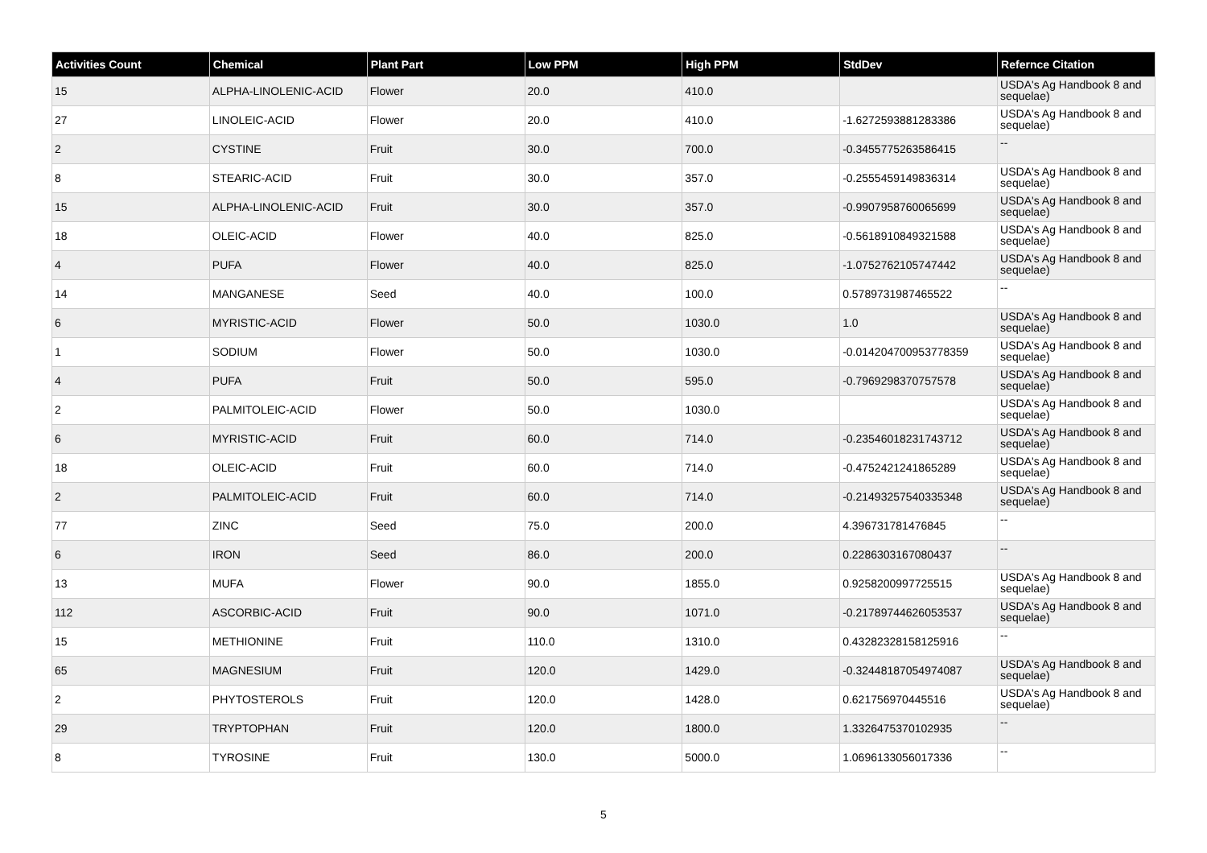| Activities Count | Chemical | Plant Part | Low PPM | High PPM | StdDev | Refernce Citation |
| --- | --- | --- | --- | --- | --- | --- |
| 15 | ALPHA-LINOLENIC-ACID | Flower | 20.0 | 410.0 | | USDA's Ag Handbook 8 and sequelae) |
| 27 | LINOLEIC-ACID | Flower | 20.0 | 410.0 | -1.6272593881283386 | USDA's Ag Handbook 8 and sequelae) |
| 2 | CYSTINE | Fruit | 30.0 | 700.0 | -0.3455775263586415 | -- |
| 8 | STEARIC-ACID | Fruit | 30.0 | 357.0 | -0.2555459149836314 | USDA's Ag Handbook 8 and sequelae) |
| 15 | ALPHA-LINOLENIC-ACID | Fruit | 30.0 | 357.0 | -0.9907958760065699 | USDA's Ag Handbook 8 and sequelae) |
| 18 | OLEIC-ACID | Flower | 40.0 | 825.0 | -0.5618910849321588 | USDA's Ag Handbook 8 and sequelae) |
| 4 | PUFA | Flower | 40.0 | 825.0 | -1.0752762105747442 | USDA's Ag Handbook 8 and sequelae) |
| 14 | MANGANESE | Seed | 40.0 | 100.0 | 0.5789731987465522 | -- |
| 6 | MYRISTIC-ACID | Flower | 50.0 | 1030.0 | 1.0 | USDA's Ag Handbook 8 and sequelae) |
| 1 | SODIUM | Flower | 50.0 | 1030.0 | -0.014204700953778359 | USDA's Ag Handbook 8 and sequelae) |
| 4 | PUFA | Fruit | 50.0 | 595.0 | -0.7969298370757578 | USDA's Ag Handbook 8 and sequelae) |
| 2 | PALMITOLEIC-ACID | Flower | 50.0 | 1030.0 | | USDA's Ag Handbook 8 and sequelae) |
| 6 | MYRISTIC-ACID | Fruit | 60.0 | 714.0 | -0.23546018231743712 | USDA's Ag Handbook 8 and sequelae) |
| 18 | OLEIC-ACID | Fruit | 60.0 | 714.0 | -0.4752421241865289 | USDA's Ag Handbook 8 and sequelae) |
| 2 | PALMITOLEIC-ACID | Fruit | 60.0 | 714.0 | -0.21493257540335348 | USDA's Ag Handbook 8 and sequelae) |
| 77 | ZINC | Seed | 75.0 | 200.0 | 4.396731781476845 | -- |
| 6 | IRON | Seed | 86.0 | 200.0 | 0.2286303167080437 | -- |
| 13 | MUFA | Flower | 90.0 | 1855.0 | 0.9258200997725515 | USDA's Ag Handbook 8 and sequelae) |
| 112 | ASCORBIC-ACID | Fruit | 90.0 | 1071.0 | -0.21789744626053537 | USDA's Ag Handbook 8 and sequelae) |
| 15 | METHIONINE | Fruit | 110.0 | 1310.0 | 0.43282328158125916 | -- |
| 65 | MAGNESIUM | Fruit | 120.0 | 1429.0 | -0.32448187054974087 | USDA's Ag Handbook 8 and sequelae) |
| 2 | PHYTOSTEROLS | Fruit | 120.0 | 1428.0 | 0.621756970445516 | USDA's Ag Handbook 8 and sequelae) |
| 29 | TRYPTOPHAN | Fruit | 120.0 | 1800.0 | 1.3326475370102935 | -- |
| 8 | TYROSINE | Fruit | 130.0 | 5000.0 | 1.0696133056017336 | -- |
5